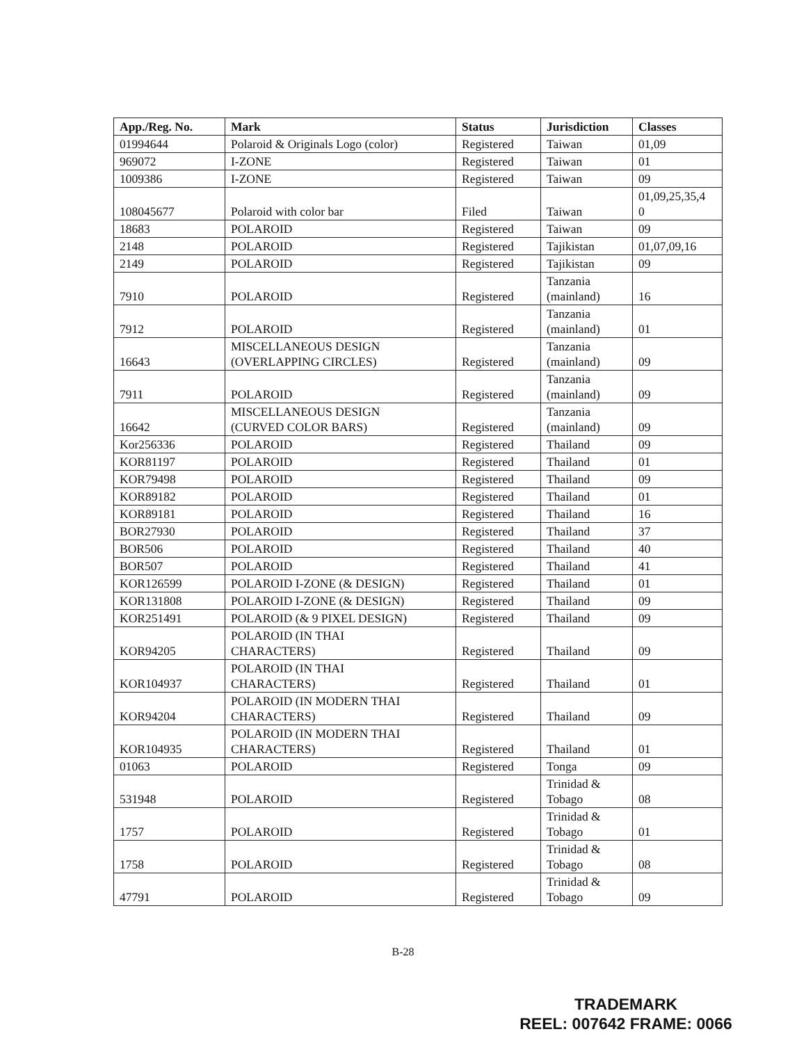| App./Reg. No. | Mark | Status | Jurisdiction | Classes |
| --- | --- | --- | --- | --- |
| 01994644 | Polaroid & Originals Logo (color) | Registered | Taiwan | 01,09 |
| 969072 | I-ZONE | Registered | Taiwan | 01 |
| 1009386 | I-ZONE | Registered | Taiwan | 09 |
| 108045677 | Polaroid with color bar | Filed | Taiwan | 01,09,25,35,4 0 |
| 18683 | POLAROID | Registered | Taiwan | 09 |
| 2148 | POLAROID | Registered | Tajikistan | 01,07,09,16 |
| 2149 | POLAROID | Registered | Tajikistan | 09 |
| 7910 | POLAROID | Registered | Tanzania (mainland) | 16 |
| 7912 | POLAROID | Registered | Tanzania (mainland) | 01 |
| 16643 | MISCELLANEOUS DESIGN (OVERLAPPING CIRCLES) | Registered | Tanzania (mainland) | 09 |
| 7911 | POLAROID | Registered | Tanzania (mainland) | 09 |
| 16642 | MISCELLANEOUS DESIGN (CURVED COLOR BARS) | Registered | Tanzania (mainland) | 09 |
| Kor256336 | POLAROID | Registered | Thailand | 09 |
| KOR81197 | POLAROID | Registered | Thailand | 01 |
| KOR79498 | POLAROID | Registered | Thailand | 09 |
| KOR89182 | POLAROID | Registered | Thailand | 01 |
| KOR89181 | POLAROID | Registered | Thailand | 16 |
| BOR27930 | POLAROID | Registered | Thailand | 37 |
| BOR506 | POLAROID | Registered | Thailand | 40 |
| BOR507 | POLAROID | Registered | Thailand | 41 |
| KOR126599 | POLAROID I-ZONE (& DESIGN) | Registered | Thailand | 01 |
| KOR131808 | POLAROID I-ZONE (& DESIGN) | Registered | Thailand | 09 |
| KOR251491 | POLAROID (& 9 PIXEL DESIGN) | Registered | Thailand | 09 |
| KOR94205 | POLAROID (IN THAI CHARACTERS) | Registered | Thailand | 09 |
| KOR104937 | POLAROID (IN THAI CHARACTERS) | Registered | Thailand | 01 |
| KOR94204 | POLAROID (IN MODERN THAI CHARACTERS) | Registered | Thailand | 09 |
| KOR104935 | POLAROID (IN MODERN THAI CHARACTERS) | Registered | Thailand | 01 |
| 01063 | POLAROID | Registered | Tonga | 09 |
| 531948 | POLAROID | Registered | Trinidad & Tobago | 08 |
| 1757 | POLAROID | Registered | Trinidad & Tobago | 01 |
| 1758 | POLAROID | Registered | Trinidad & Tobago | 08 |
| 47791 | POLAROID | Registered | Trinidad & Tobago | 09 |
B-28
TRADEMARK
REEL: 007642 FRAME: 0066